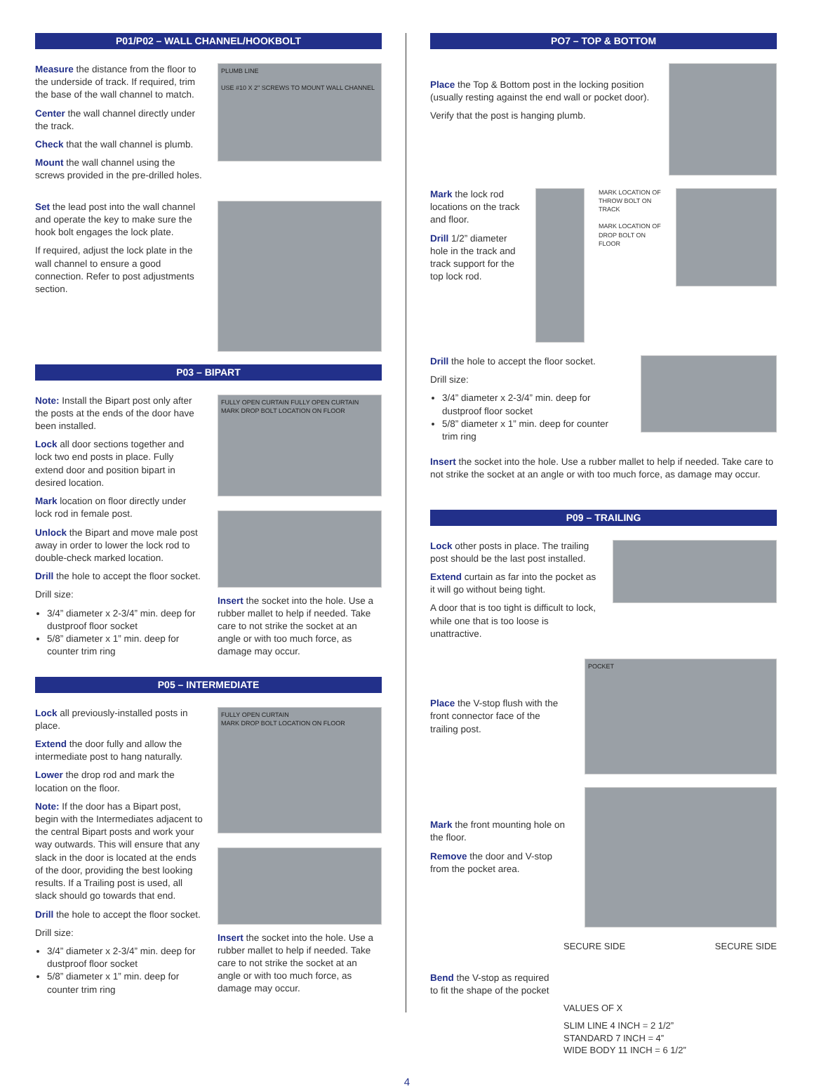P01/P02 – WALL CHANNEL/HOOKBOLT
Measure the distance from the floor to the underside of track. If required, trim the base of the wall channel to match.
Center the wall channel directly under the track.
Check that the wall channel is plumb.
Mount the wall channel using the screws provided in the pre-drilled holes.
PLUMB LINE
USE #10 X 2" SCREWS TO MOUNT WALL CHANNEL
Set the lead post into the wall channel and operate the key to make sure the hook bolt engages the lock plate.
If required, adjust the lock plate in the wall channel to ensure a good connection. Refer to post adjustments section.
P03 – BIPART
Note: Install the Bipart post only after the posts at the ends of the door have been installed.
Lock all door sections together and lock two end posts in place. Fully extend door and position bipart in desired location.
Mark location on floor directly under lock rod in female post.
Unlock the Bipart and move male post away in order to lower the lock rod to double-check marked location.
Drill the hole to accept the floor socket.
Drill size:
3/4” diameter x 2-3/4” min. deep for dustproof floor socket
5/8” diameter x 1” min. deep for counter trim ring
FULLY OPEN CURTAIN FULLY OPEN CURTAIN
MARK DROP BOLT LOCATION ON FLOOR
Insert the socket into the hole. Use a rubber mallet to help if needed. Take care to not strike the socket at an angle or with too much force, as damage may occur.
P05 – INTERMEDIATE
Lock all previously-installed posts in place.
Extend the door fully and allow the intermediate post to hang naturally.
Lower the drop rod and mark the location on the floor.
Note: If the door has a Bipart post, begin with the Intermediates adjacent to the central Bipart posts and work your way outwards. This will ensure that any slack in the door is located at the ends of the door, providing the best looking results. If a Trailing post is used, all slack should go towards that end.
Drill the hole to accept the floor socket.
Drill size:
3/4” diameter x 2-3/4” min. deep for dustproof floor socket
5/8” diameter x 1” min. deep for counter trim ring
FULLY OPEN CURTAIN
MARK DROP BOLT LOCATION ON FLOOR
Insert the socket into the hole. Use a rubber mallet to help if needed. Take care to not strike the socket at an angle or with too much force, as damage may occur.
PO7 – TOP & BOTTOM
Place the Top & Bottom post in the locking position (usually resting against the end wall or pocket door).
Verify that the post is hanging plumb.
Mark the lock rod locations on the track and floor.
Drill 1/2” diameter hole in the track and track support for the top lock rod.
MARK LOCATION OF THROW BOLT ON TRACK
MARK LOCATION OF DROP BOLT ON FLOOR
Drill the hole to accept the floor socket.
Drill size:
3/4” diameter x 2-3/4” min. deep for dustproof floor socket
5/8” diameter x 1” min. deep for counter trim ring
Insert the socket into the hole. Use a rubber mallet to help if needed. Take care to not strike the socket at an angle or with too much force, as damage may occur.
P09 – TRAILING
Lock other posts in place. The trailing post should be the last post installed.
Extend curtain as far into the pocket as it will go without being tight.
A door that is too tight is difficult to lock, while one that is too loose is unattractive.
Place the V-stop flush with the front connector face of the trailing post.
POCKET
Mark the front mounting hole on the floor.
Remove the door and V-stop from the pocket area.
Bend the V-stop as required to fit the shape of the pocket
SECURE SIDE SECURE SIDE
VALUES OF X
SLIM LINE 4 INCH = 2 1/2”
STANDARD 7 INCH = 4”
WIDE BODY 11 INCH = 6 1/2”
4